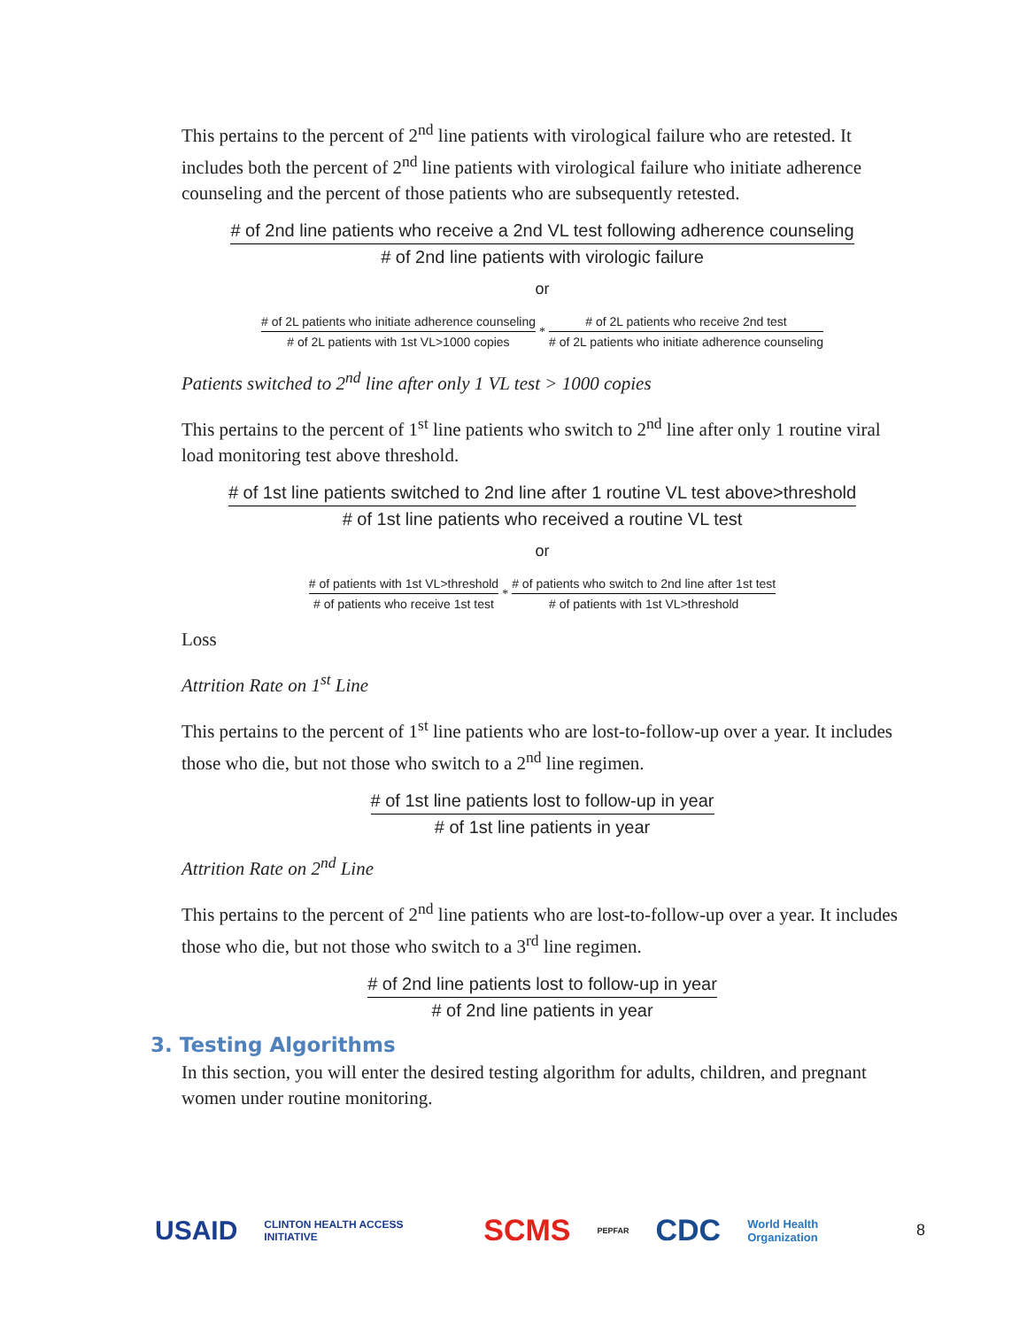This pertains to the percent of 2<sup>nd</sup> line patients with virological failure who are retested. It includes both the percent of 2<sup>nd</sup> line patients with virological failure who initiate adherence counseling and the percent of those patients who are subsequently retested.
# of 2nd line patients who receive a 2nd VL test following adherence counseling
# of 2nd line patients with virologic failure
or
# of 2L patients who initiate adherence counseling
# of 2L patients with 1st VL>1000 copies
*
# of 2L patients who receive 2nd test
# of 2L patients who initiate adherence counseling
Patients switched to 2<sup>nd</sup> line after only 1 VL test > 1000 copies
This pertains to the percent of 1<sup>st</sup> line patients who switch to 2<sup>nd</sup> line after only 1 routine viral load monitoring test above threshold.
# of 1st line patients switched to 2nd line after 1 routine VL test above>threshold
# of 1st line patients who received a routine VL test
or
# of patients with 1st VL>threshold
# of patients who receive 1st test
*
# of patients who switch to 2nd line after 1st test
# of patients with 1st VL>threshold
Loss
Attrition Rate on 1<sup>st</sup> Line
This pertains to the percent of 1<sup>st</sup> line patients who are lost-to-follow-up over a year. It includes those who die, but not those who switch to a 2<sup>nd</sup> line regimen.
# of 1st line patients lost to follow-up in year
# of 1st line patients in year
Attrition Rate on 2<sup>nd</sup> Line
This pertains to the percent of 2<sup>nd</sup> line patients who are lost-to-follow-up over a year. It includes those who die, but not those who switch to a 3<sup>rd</sup> line regimen.
# of 2nd line patients lost to follow-up in year
# of 2nd line patients in year
3. Testing Algorithms
In this section, you will enter the desired testing algorithm for adults, children, and pregnant women under routine monitoring.
USAID CLINTON HEALTH ACCESS INITIATIVE SCMS PEPFAR CDC World Health Organization 8